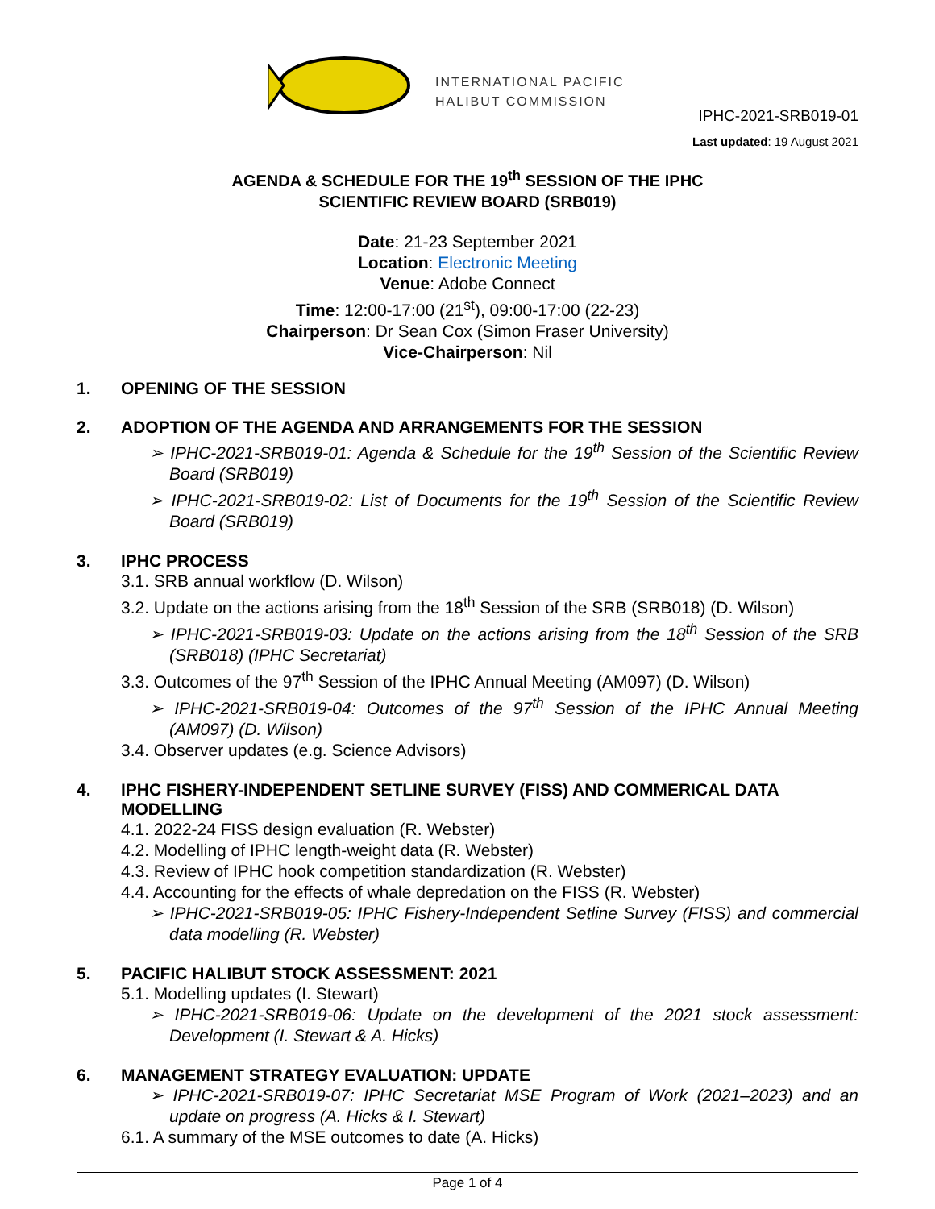INTERNATIONAL PACIFIC
HALIBUT COMMISSION
IPHC-2021-SRB019-01
Last updated: 19 August 2021
AGENDA & SCHEDULE FOR THE 19<sup>th</sup> SESSION OF THE IPHC
SCIENTIFIC REVIEW BOARD (SRB019)
Date: 21-23 September 2021
Location: Electronic Meeting
Venue: Adobe Connect
Time: 12:00-17:00 (21<sup>st</sup>), 09:00-17:00 (22-23)
Chairperson: Dr Sean Cox (Simon Fraser University)
Vice-Chairperson: Nil
1. OPENING OF THE SESSION
2. ADOPTION OF THE AGENDA AND ARRANGEMENTS FOR THE SESSION
➢ IPHC-2021-SRB019-01: Agenda & Schedule for the 19<sup>th</sup> Session of the Scientific Review Board (SRB019)
➢ IPHC-2021-SRB019-02: List of Documents for the 19<sup>th</sup> Session of the Scientific Review Board (SRB019)
3. IPHC PROCESS
3.1. SRB annual workflow (D. Wilson)
3.2. Update on the actions arising from the 18<sup>th</sup> Session of the SRB (SRB018) (D. Wilson)
➢ IPHC-2021-SRB019-03: Update on the actions arising from the 18<sup>th</sup> Session of the SRB (SRB018) (IPHC Secretariat)
3.3. Outcomes of the 97<sup>th</sup> Session of the IPHC Annual Meeting (AM097) (D. Wilson)
➢ IPHC-2021-SRB019-04: Outcomes of the 97<sup>th</sup> Session of the IPHC Annual Meeting (AM097) (D. Wilson)
3.4. Observer updates (e.g. Science Advisors)
4. IPHC FISHERY-INDEPENDENT SETLINE SURVEY (FISS) AND COMMERICAL DATA MODELLING
4.1. 2022-24 FISS design evaluation (R. Webster)
4.2. Modelling of IPHC length-weight data (R. Webster)
4.3. Review of IPHC hook competition standardization (R. Webster)
4.4. Accounting for the effects of whale depredation on the FISS (R. Webster)
➢ IPHC-2021-SRB019-05: IPHC Fishery-Independent Setline Survey (FISS) and commercial data modelling (R. Webster)
5. PACIFIC HALIBUT STOCK ASSESSMENT: 2021
5.1. Modelling updates (I. Stewart)
➢ IPHC-2021-SRB019-06: Update on the development of the 2021 stock assessment: Development (I. Stewart & A. Hicks)
6. MANAGEMENT STRATEGY EVALUATION: UPDATE
➢ IPHC-2021-SRB019-07: IPHC Secretariat MSE Program of Work (2021–2023) and an update on progress (A. Hicks & I. Stewart)
6.1. A summary of the MSE outcomes to date (A. Hicks)
Page 1 of 4